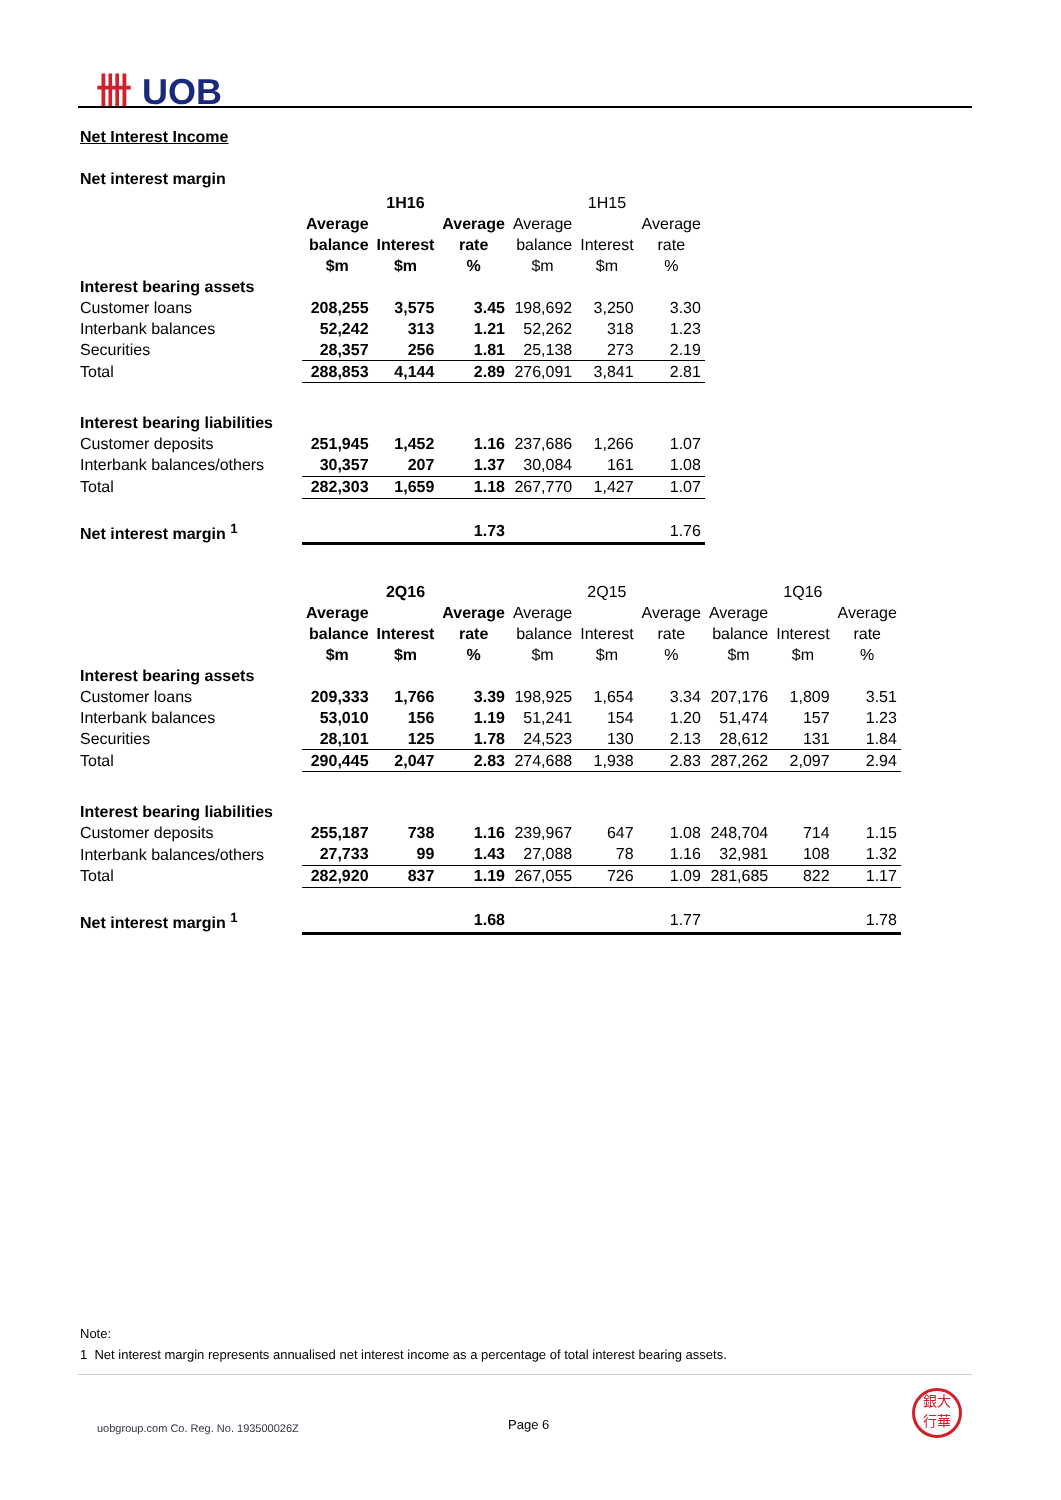卌 UOB
Net Interest Income
Net interest margin
| | 1H16 | | | 1H15 | | |
| | Average | | Average | Average | | Average |
| | balance | Interest | rate | balance | Interest | rate |
| | $m | $m | % | $m | $m | % |
| Interest bearing assets | | | | | | |
| Customer loans | 208,255 | 3,575 | 3.45 | 198,692 | 3,250 | 3.30 |
| Interbank balances | 52,242 | 313 | 1.21 | 52,262 | 318 | 1.23 |
| Securities | 28,357 | 256 | 1.81 | 25,138 | 273 | 2.19 |
| Total | 288,853 | 4,144 | 2.89 | 276,091 | 3,841 | 2.81 |
| Interest bearing liabilities | | | | | | |
| Customer deposits | 251,945 | 1,452 | 1.16 | 237,686 | 1,266 | 1.07 |
| Interbank balances/others | 30,357 | 207 | 1.37 | 30,084 | 161 | 1.08 |
| Total | 282,303 | 1,659 | 1.18 | 267,770 | 1,427 | 1.07 |
| Net interest margin <sup>1</sup> | | | 1.73 | | | 1.76 |
| | 2Q16 | | | 2Q15 | | | 1Q16 | | |
| | Average | | Average | Average | | Average | Average | | Average |
| | balance | Interest | rate | balance | Interest | rate | balance | Interest | rate |
| | $m | $m | % | $m | $m | % | $m | $m | % |
| Interest bearing assets | | | | | | | | | |
| Customer loans | 209,333 | 1,766 | 3.39 | 198,925 | 1,654 | 3.34 | 207,176 | 1,809 | 3.51 |
| Interbank balances | 53,010 | 156 | 1.19 | 51,241 | 154 | 1.20 | 51,474 | 157 | 1.23 |
| Securities | 28,101 | 125 | 1.78 | 24,523 | 130 | 2.13 | 28,612 | 131 | 1.84 |
| Total | 290,445 | 2,047 | 2.83 | 274,688 | 1,938 | 2.83 | 287,262 | 2,097 | 2.94 |
| Interest bearing liabilities | | | | | | | | | |
| Customer deposits | 255,187 | 738 | 1.16 | 239,967 | 647 | 1.08 | 248,704 | 714 | 1.15 |
| Interbank balances/others | 27,733 | 99 | 1.43 | 27,088 | 78 | 1.16 | 32,981 | 108 | 1.32 |
| Total | 282,920 | 837 | 1.19 | 267,055 | 726 | 1.09 | 281,685 | 822 | 1.17 |
| Net interest margin <sup>1</sup> | | | 1.68 | | | 1.77 | | | 1.78 |
Note:
1 Net interest margin represents annualised net interest income as a percentage of total interest bearing assets.
uobgroup.com Co. Reg. No. 193500026Z
Page 6
銀大
行華